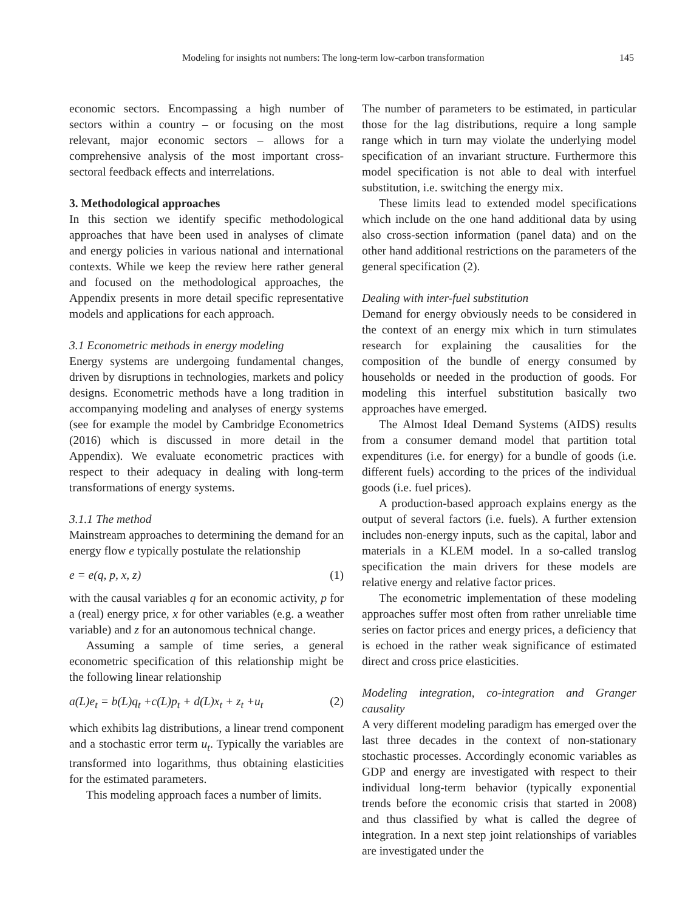Modeling for insights not numbers: The long-term low-carbon transformation 145
economic sectors. Encompassing a high number of sectors within a country – or focusing on the most relevant, major economic sectors – allows for a comprehensive analysis of the most important cross-sectoral feedback effects and interrelations.
3. Methodological approaches
In this section we identify specific methodological approaches that have been used in analyses of climate and energy policies in various national and international contexts. While we keep the review here rather general and focused on the methodological approaches, the Appendix presents in more detail specific representative models and applications for each approach.
3.1 Econometric methods in energy modeling
Energy systems are undergoing fundamental changes, driven by disruptions in technologies, markets and policy designs. Econometric methods have a long tradition in accompanying modeling and analyses of energy systems (see for example the model by Cambridge Econometrics (2016) which is discussed in more detail in the Appendix). We evaluate econometric practices with respect to their adequacy in dealing with long-term transformations of energy systems.
3.1.1 The method
Mainstream approaches to determining the demand for an energy flow e typically postulate the relationship
e = e(q, p, x, z) (1)
with the causal variables q for an economic activity, p for a (real) energy price, x for other variables (e.g. a weather variable) and z for an autonomous technical change.
Assuming a sample of time series, a general econometric specification of this relationship might be the following linear relationship
a(L)e<sub>t</sub> = b(L)q<sub>t</sub> +c(L)p<sub>t</sub> + d(L)x<sub>t</sub> + z<sub>t</sub> +u<sub>t</sub> (2)
which exhibits lag distributions, a linear trend component and a stochastic error term u<sub>t</sub>. Typically the variables are transformed into logarithms, thus obtaining elasticities for the estimated parameters.
This modeling approach faces a number of limits.
The number of parameters to be estimated, in particular those for the lag distributions, require a long sample range which in turn may violate the underlying model specification of an invariant structure. Furthermore this model specification is not able to deal with interfuel substitution, i.e. switching the energy mix.
These limits lead to extended model specifications which include on the one hand additional data by using also cross-section information (panel data) and on the other hand additional restrictions on the parameters of the general specification (2).
Dealing with inter-fuel substitution
Demand for energy obviously needs to be considered in the context of an energy mix which in turn stimulates research for explaining the causalities for the composition of the bundle of energy consumed by households or needed in the production of goods. For modeling this interfuel substitution basically two approaches have emerged.
The Almost Ideal Demand Systems (AIDS) results from a consumer demand model that partition total expenditures (i.e. for energy) for a bundle of goods (i.e. different fuels) according to the prices of the individual goods (i.e. fuel prices).
A production-based approach explains energy as the output of several factors (i.e. fuels). A further extension includes non-energy inputs, such as the capital, labor and materials in a KLEM model. In a so-called translog specification the main drivers for these models are relative energy and relative factor prices.
The econometric implementation of these modeling approaches suffer most often from rather unreliable time series on factor prices and energy prices, a deficiency that is echoed in the rather weak significance of estimated direct and cross price elasticities.
Modeling integration, co-integration and Granger causality
A very different modeling paradigm has emerged over the last three decades in the context of non-stationary stochastic processes. Accordingly economic variables as GDP and energy are investigated with respect to their individual long-term behavior (typically exponential trends before the economic crisis that started in 2008) and thus classified by what is called the degree of integration. In a next step joint relationships of variables are investigated under the